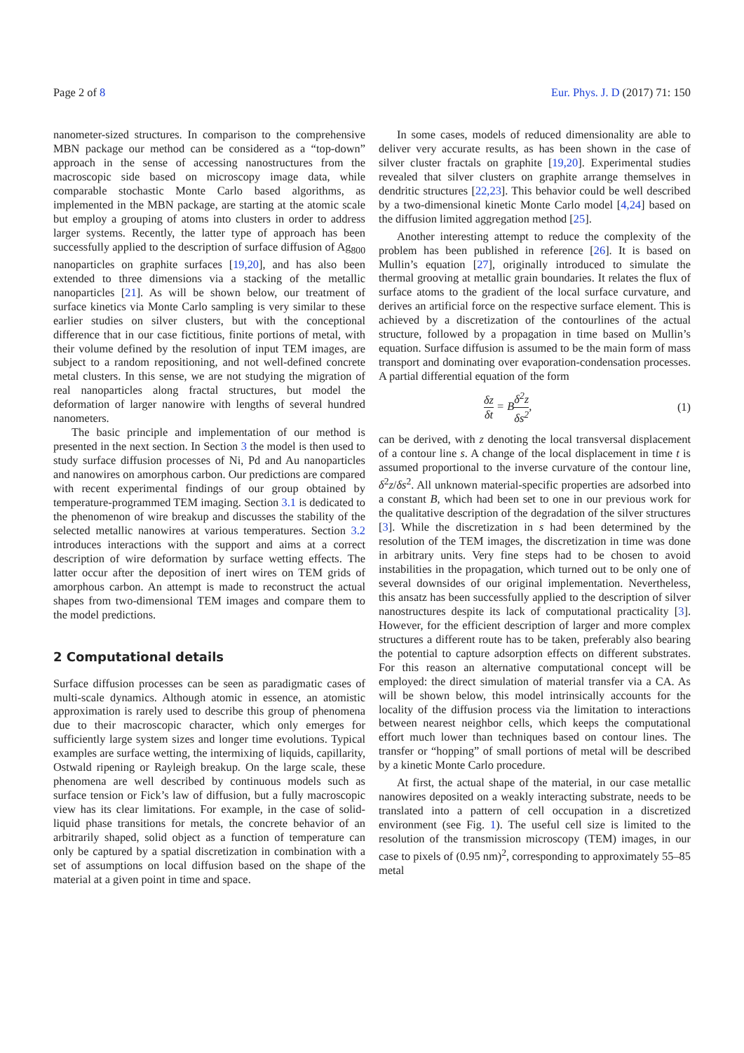Page 2 of 8 Eur. Phys. J. D (2017) 71: 150
nanometer-sized structures. In comparison to the comprehensive MBN package our method can be considered as a “top-down” approach in the sense of accessing nanostructures from the macroscopic side based on microscopy image data, while comparable stochastic Monte Carlo based algorithms, as implemented in the MBN package, are starting at the atomic scale but employ a grouping of atoms into clusters in order to address larger systems. Recently, the latter type of approach has been successfully applied to the description of surface diffusion of Ag<sub>800</sub> nanoparticles on graphite surfaces [19,20], and has also been extended to three dimensions via a stacking of the metallic nanoparticles [21]. As will be shown below, our treatment of surface kinetics via Monte Carlo sampling is very similar to these earlier studies on silver clusters, but with the conceptional difference that in our case fictitious, finite portions of metal, with their volume defined by the resolution of input TEM images, are subject to a random repositioning, and not well-defined concrete metal clusters. In this sense, we are not studying the migration of real nanoparticles along fractal structures, but model the deformation of larger nanowire with lengths of several hundred nanometers.
The basic principle and implementation of our method is presented in the next section. In Section 3 the model is then used to study surface diffusion processes of Ni, Pd and Au nanoparticles and nanowires on amorphous carbon. Our predictions are compared with recent experimental findings of our group obtained by temperature-programmed TEM imaging. Section 3.1 is dedicated to the phenomenon of wire breakup and discusses the stability of the selected metallic nanowires at various temperatures. Section 3.2 introduces interactions with the support and aims at a correct description of wire deformation by surface wetting effects. The latter occur after the deposition of inert wires on TEM grids of amorphous carbon. An attempt is made to reconstruct the actual shapes from two-dimensional TEM images and compare them to the model predictions.
2 Computational details
Surface diffusion processes can be seen as paradigmatic cases of multi-scale dynamics. Although atomic in essence, an atomistic approximation is rarely used to describe this group of phenomena due to their macroscopic character, which only emerges for sufficiently large system sizes and longer time evolutions. Typical examples are surface wetting, the intermixing of liquids, capillarity, Ostwald ripening or Rayleigh breakup. On the large scale, these phenomena are well described by continuous models such as surface tension or Fick’s law of diffusion, but a fully macroscopic view has its clear limitations. For example, in the case of solid-liquid phase transitions for metals, the concrete behavior of an arbitrarily shaped, solid object as a function of temperature can only be captured by a spatial discretization in combination with a set of assumptions on local diffusion based on the shape of the material at a given point in time and space.
In some cases, models of reduced dimensionality are able to deliver very accurate results, as has been shown in the case of silver cluster fractals on graphite [19,20]. Experimental studies revealed that silver clusters on graphite arrange themselves in dendritic structures [22,23]. This behavior could be well described by a two-dimensional kinetic Monte Carlo model [4,24] based on the diffusion limited aggregation method [25].
Another interesting attempt to reduce the complexity of the problem has been published in reference [26]. It is based on Mullin’s equation [27], originally introduced to simulate the thermal grooving at metallic grain boundaries. It relates the flux of surface atoms to the gradient of the local surface curvature, and derives an artificial force on the respective surface element. This is achieved by a discretization of the contourlines of the actual structure, followed by a propagation in time based on Mullin’s equation. Surface diffusion is assumed to be the main form of mass transport and dominating over evaporation-condensation processes. A partial differential equation of the form
δz δt = Bδ<sup>2</sup>z δs<sup>2</sup>, (1)
can be derived, with z denoting the local transversal displacement of a contour line s. A change of the local displacement in time t is assumed proportional to the inverse curvature of the contour line, δ<sup>2</sup>z/δs<sup>2</sup>. All unknown material-specific properties are adsorbed into a constant B, which had been set to one in our previous work for the qualitative description of the degradation of the silver structures [3]. While the discretization in s had been determined by the resolution of the TEM images, the discretization in time was done in arbitrary units. Very fine steps had to be chosen to avoid instabilities in the propagation, which turned out to be only one of several downsides of our original implementation. Nevertheless, this ansatz has been successfully applied to the description of silver nanostructures despite its lack of computational practicality [3]. However, for the efficient description of larger and more complex structures a different route has to be taken, preferably also bearing the potential to capture adsorption effects on different substrates. For this reason an alternative computational concept will be employed: the direct simulation of material transfer via a CA. As will be shown below, this model intrinsically accounts for the locality of the diffusion process via the limitation to interactions between nearest neighbor cells, which keeps the computational effort much lower than techniques based on contour lines. The transfer or “hopping” of small portions of metal will be described by a kinetic Monte Carlo procedure.
At first, the actual shape of the material, in our case metallic nanowires deposited on a weakly interacting substrate, needs to be translated into a pattern of cell occupation in a discretized environment (see Fig. 1). The useful cell size is limited to the resolution of the transmission microscopy (TEM) images, in our case to pixels of (0.95 nm)<sup>2</sup>, corresponding to approximately 55–85 metal